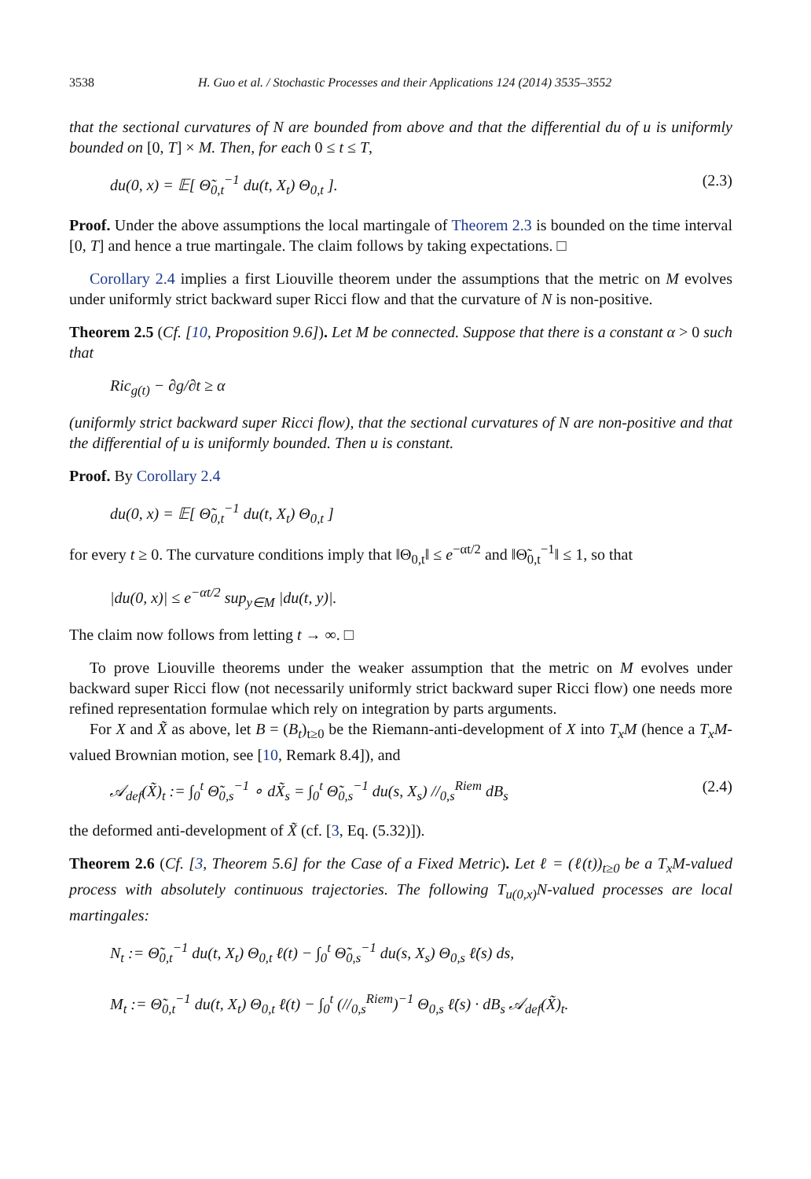3538 H. Guo et al. / Stochastic Processes and their Applications 124 (2014) 3535–3552
that the sectional curvatures of N are bounded from above and that the differential du of u is uniformly bounded on [0, T] × M. Then, for each 0 ≤ t ≤ T,
du(0, x) = 𝔼[ Θ̃<sub>0,t</sub><sup>−1</sup> du(t, X<sub>t</sub>) Θ<sub>0,t</sub> ]. (2.3)
Proof. Under the above assumptions the local martingale of Theorem 2.3 is bounded on the time interval [0, T] and hence a true martingale. The claim follows by taking expectations. □
Corollary 2.4 implies a first Liouville theorem under the assumptions that the metric on M evolves under uniformly strict backward super Ricci flow and that the curvature of N is non-positive.
Theorem 2.5 (Cf. [10, Proposition 9.6]). Let M be connected. Suppose that there is a constant α > 0 such that
Ric<sub>g(t)</sub> − ∂g/∂t ≥ α
(uniformly strict backward super Ricci flow), that the sectional curvatures of N are non-positive and that the differential of u is uniformly bounded. Then u is constant.
Proof. By Corollary 2.4
du(0, x) = 𝔼[ Θ̃<sub>0,t</sub><sup>−1</sup> du(t, X<sub>t</sub>) Θ<sub>0,t</sub> ]
for every t ≥ 0. The curvature conditions imply that ‖Θ<sub>0,t</sub>‖ ≤ e<sup>−αt/2</sup> and ‖Θ̃<sub>0,t</sub><sup>−1</sup>‖ ≤ 1, so that
|du(0, x)| ≤ e<sup>−αt/2</sup> sup<sub>y∈M</sub> |du(t, y)|.
The claim now follows from letting t → ∞. □
To prove Liouville theorems under the weaker assumption that the metric on M evolves under backward super Ricci flow (not necessarily uniformly strict backward super Ricci flow) one needs more refined representation formulae which rely on integration by parts arguments.
For X and X̃ as above, let B = (B<sub>t</sub>)<sub>t≥0</sub> be the Riemann-anti-development of X into T<sub>x</sub>M (hence a T<sub>x</sub>M-valued Brownian motion, see [10, Remark 8.4]), and
𝒜<sub>def</sub>(X̃)<sub>t</sub> := ∫<sub>0</sub><sup>t</sup> Θ̃<sub>0,s</sub><sup>−1</sup> ∘ dX̃<sub>s</sub> = ∫<sub>0</sub><sup>t</sup> Θ̃<sub>0,s</sub><sup>−1</sup> du(s, X<sub>s</sub>) //<sub>0,s</sub><sup>Riem</sup> dB<sub>s</sub> (2.4)
the deformed anti-development of X̃ (cf. [3, Eq. (5.32)]).
Theorem 2.6 (Cf. [3, Theorem 5.6] for the Case of a Fixed Metric). Let ℓ = (ℓ(t))<sub>t≥0</sub> be a T<sub>x</sub>M-valued process with absolutely continuous trajectories. The following T<sub>u(0,x)</sub>N-valued processes are local martingales:
N<sub>t</sub> := Θ̃<sub>0,t</sub><sup>−1</sup> du(t, X<sub>t</sub>) Θ<sub>0,t</sub> ℓ(t) − ∫<sub>0</sub><sup>t</sup> Θ̃<sub>0,s</sub><sup>−1</sup> du(s, X<sub>s</sub>) Θ<sub>0,s</sub> ℓ̇(s) ds,
M<sub>t</sub> := Θ̃<sub>0,t</sub><sup>−1</sup> du(t, X<sub>t</sub>) Θ<sub>0,t</sub> ℓ(t) − ∫<sub>0</sub><sup>t</sup> (//<sub>0,s</sub><sup>Riem</sup>)<sup>−1</sup> Θ<sub>0,s</sub> ℓ̇(s) · dB<sub>s</sub> 𝒜<sub>def</sub>(X̃)<sub>t</sub>.